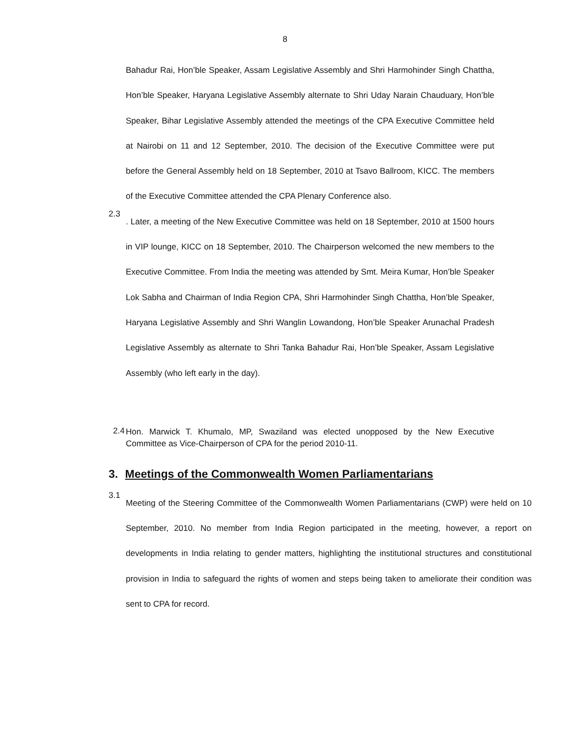8
Bahadur Rai, Hon’ble Speaker, Assam Legislative Assembly and Shri Harmohinder Singh Chattha, Hon’ble Speaker, Haryana Legislative Assembly alternate to Shri Uday Narain Chauduary, Hon’ble Speaker, Bihar Legislative Assembly attended the meetings of the CPA Executive Committee held at Nairobi on 11 and 12 September, 2010. The decision of the Executive Committee were put before the General Assembly held on 18 September, 2010 at Tsavo Ballroom, KICC. The members of the Executive Committee attended the CPA Plenary Conference also.
2.3
. Later, a meeting of the New Executive Committee was held on 18 September, 2010 at 1500 hours in VIP lounge, KICC on 18 September, 2010. The Chairperson welcomed the new members to the Executive Committee. From India the meeting was attended by Smt. Meira Kumar, Hon’ble Speaker Lok Sabha and Chairman of India Region CPA, Shri Harmohinder Singh Chattha, Hon’ble Speaker, Haryana Legislative Assembly and Shri Wanglin Lowandong, Hon’ble Speaker Arunachal Pradesh Legislative Assembly as alternate to Shri Tanka Bahadur Rai, Hon’ble Speaker, Assam Legislative Assembly (who left early in the day).
2.4
Hon. Marwick T. Khumalo, MP, Swaziland was elected unopposed by the New Executive Committee as Vice-Chairperson of CPA for the period 2010-11.
3. Meetings of the Commonwealth Women Parliamentarians
3.1
Meeting of the Steering Committee of the Commonwealth Women Parliamentarians (CWP) were held on 10 September, 2010. No member from India Region participated in the meeting, however, a report on developments in India relating to gender matters, highlighting the institutional structures and constitutional provision in India to safeguard the rights of women and steps being taken to ameliorate their condition was sent to CPA for record.